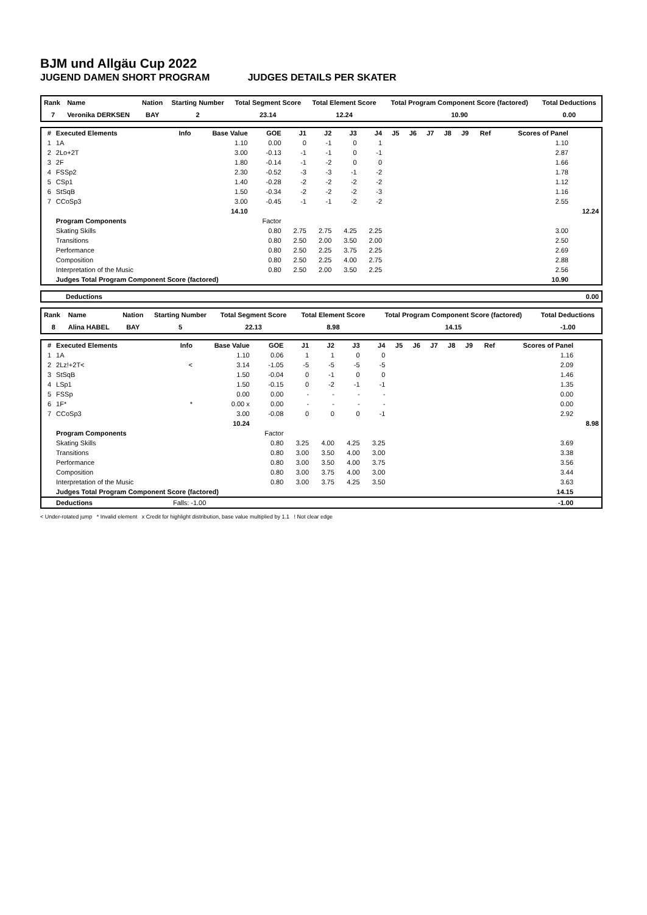BJM und Allgäu Cup 2022
JUGEND DAMEN SHORT PROGRAM JUDGES DETAILS PER SKATER
| Rank | Name | Nation | Starting Number | Total Segment Score | Total Element Score | Total Program Component Score (factored) | Total Deductions |
| 7 | Veronika DERKSEN | BAY | 2 | 23.14 | 12.24 | 10.90 | 0.00 |
| # | Executed Elements | Info | Base Value | GOE | J1 | J2 | J3 | J4 | J5 | J6 | J7 | J8 | J9 | Ref | Scores of Panel | |
| 1 | 1A | | 1.10 | 0.00 | 0 | -1 | 0 | 1 | | | | | | | 1.10 | |
| 2 | 2Lo+2T | | 3.00 | -0.13 | -1 | -1 | 0 | -1 | | | | | | | 2.87 | |
| 3 | 2F | | 1.80 | -0.14 | -1 | -2 | 0 | 0 | | | | | | | 1.66 | |
| 4 | FSSp2 | | 2.30 | -0.52 | -3 | -3 | -1 | -2 | | | | | | | 1.78 | |
| 5 | CSp1 | | 1.40 | -0.28 | -2 | -2 | -2 | -2 | | | | | | | 1.12 | |
| 6 | StSqB | | 1.50 | -0.34 | -2 | -2 | -2 | -3 | | | | | | | 1.16 | |
| 7 | CCoSp3 | | 3.00 | -0.45 | -1 | -1 | -2 | -2 | | | | | | | 2.55 | |
| | | | 14.10 | | | | | | | | | | | | | 12.24 |
| | Program Components | | | Factor | | | | | | | | | | | | |
| | Skating Skills | | | 0.80 | 2.75 | 2.75 | 4.25 | 2.25 | | | | | | | 3.00 | |
| | Transitions | | | 0.80 | 2.50 | 2.00 | 3.50 | 2.00 | | | | | | | 2.50 | |
| | Performance | | | 0.80 | 2.50 | 2.25 | 3.75 | 2.25 | | | | | | | 2.69 | |
| | Composition | | | 0.80 | 2.50 | 2.25 | 4.00 | 2.75 | | | | | | | 2.88 | |
| | Interpretation of the Music | | | 0.80 | 2.50 | 2.00 | 3.50 | 2.25 | | | | | | | 2.56 | |
| | Judges Total Program Component Score (factored) | | | | | | | | | | | | | | 10.90 | |
| Deductions | 0.00 |
| Rank | Name | Nation | Starting Number | Total Segment Score | Total Element Score | Total Program Component Score (factored) | Total Deductions |
| 8 | Alina HABEL | BAY | 5 | 22.13 | 8.98 | 14.15 | -1.00 |
| # | Executed Elements | Info | Base Value | GOE | J1 | J2 | J3 | J4 | J5 | J6 | J7 | J8 | J9 | Ref | Scores of Panel | |
| 1 | 1A | | 1.10 | 0.06 | 1 | 1 | 0 | 0 | | | | | | | 1.16 | |
| 2 | 2Lz!+2T< | < | 3.14 | -1.05 | -5 | -5 | -5 | -5 | | | | | | | 2.09 | |
| 3 | StSqB | | 1.50 | -0.04 | 0 | -1 | 0 | 0 | | | | | | | 1.46 | |
| 4 | LSp1 | | 1.50 | -0.15 | 0 | -2 | -1 | -1 | | | | | | | 1.35 | |
| 5 | FSSp | | 0.00 | 0.00 | - | - | - | - | | | | | | | 0.00 | |
| 6 | 1F* | * | 0.00 x | 0.00 | - | - | - | - | | | | | | | 0.00 | |
| 7 | CCoSp3 | | 3.00 | -0.08 | 0 | 0 | 0 | -1 | | | | | | | 2.92 | |
| | | | 10.24 | | | | | | | | | | | | | 8.98 |
| | Program Components | | | Factor | | | | | | | | | | | | |
| | Skating Skills | | | 0.80 | 3.25 | 4.00 | 4.25 | 3.25 | | | | | | | 3.69 | |
| | Transitions | | | 0.80 | 3.00 | 3.50 | 4.00 | 3.00 | | | | | | | 3.38 | |
| | Performance | | | 0.80 | 3.00 | 3.50 | 4.00 | 3.75 | | | | | | | 3.56 | |
| | Composition | | | 0.80 | 3.00 | 3.75 | 4.00 | 3.00 | | | | | | | 3.44 | |
| | Interpretation of the Music | | | 0.80 | 3.00 | 3.75 | 4.25 | 3.50 | | | | | | | 3.63 | |
| | Judges Total Program Component Score (factored) | | | | | | | | | | | | | | 14.15 | |
| | Deductions | Falls: -1.00 | | | | | | | | | | | | | -1.00 | |
< Under-rotated jump * Invalid element x Credit for highlight distribution, base value multiplied by 1.1 ! Not clear edge